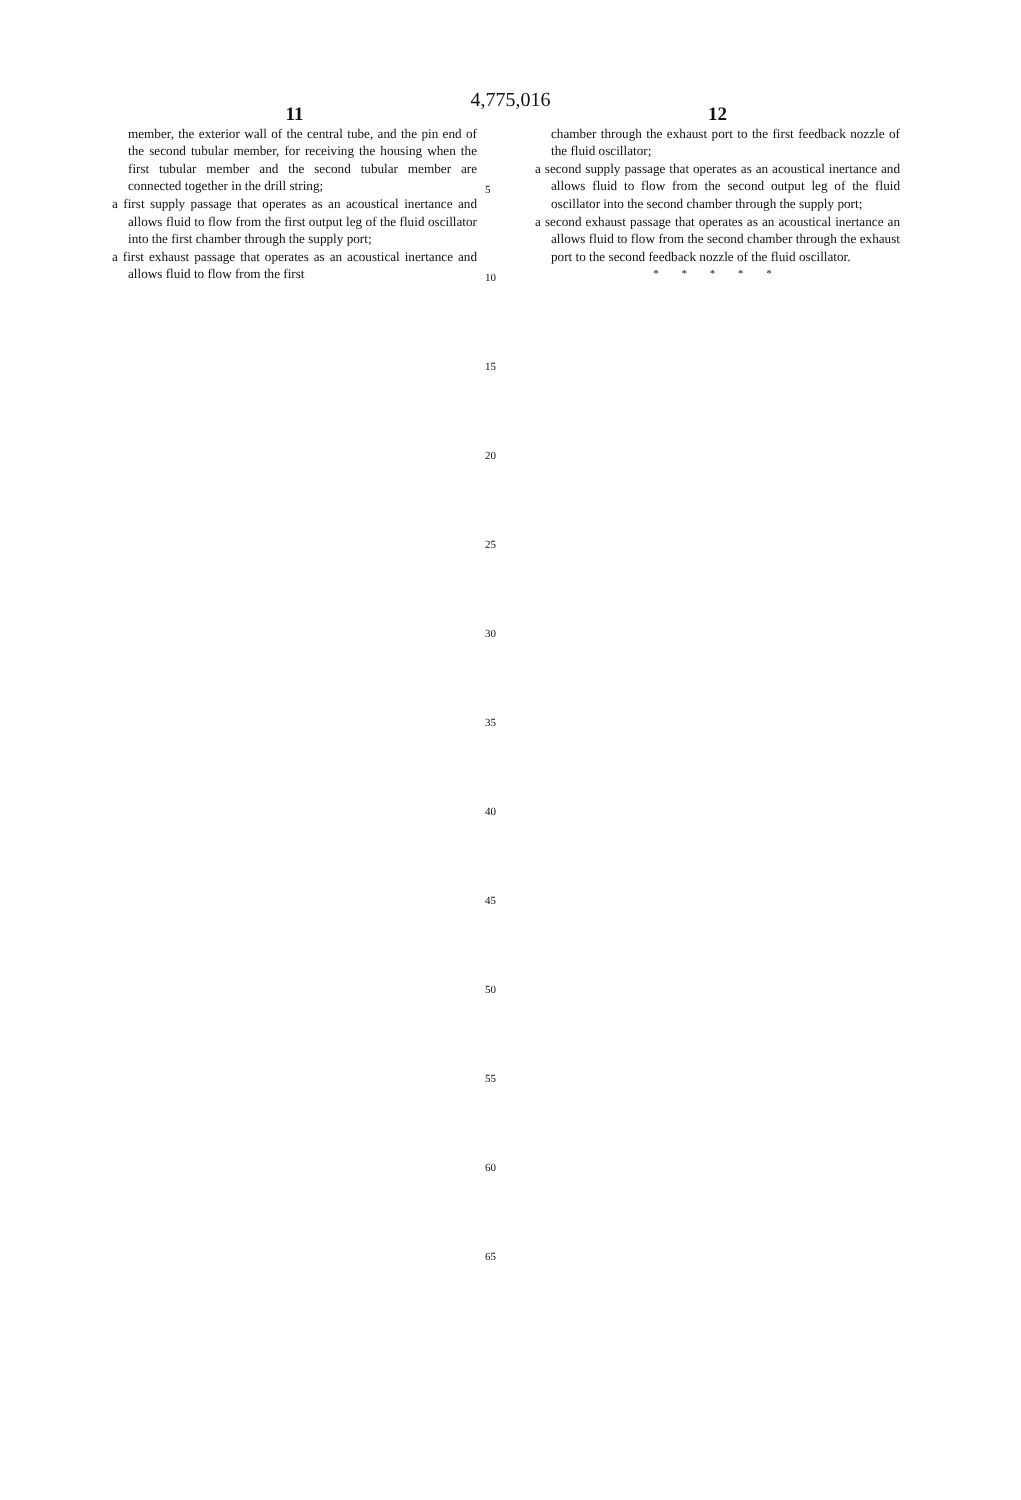4,775,016
11
member, the exterior wall of the central tube, and the pin end of the second tubular member, for receiving the housing when the first tubular member and the second tubular member are connected together in the drill string;
a first supply passage that operates as an acoustical inertance and allows fluid to flow from the first output leg of the fluid oscillator into the first chamber through the supply port;
a first exhaust passage that operates as an acoustical inertance and allows fluid to flow from the first
5
10
15
20
25
30
35
40
45
50
55
60
65
12
chamber through the exhaust port to the first feedback nozzle of the fluid oscillator;
a second supply passage that operates as an acoustical inertance and allows fluid to flow from the second output leg of the fluid oscillator into the second chamber through the supply port;
a second exhaust passage that operates as an acoustical inertance an allows fluid to flow from the second chamber through the exhaust port to the second feedback nozzle of the fluid oscillator.
* * * * *